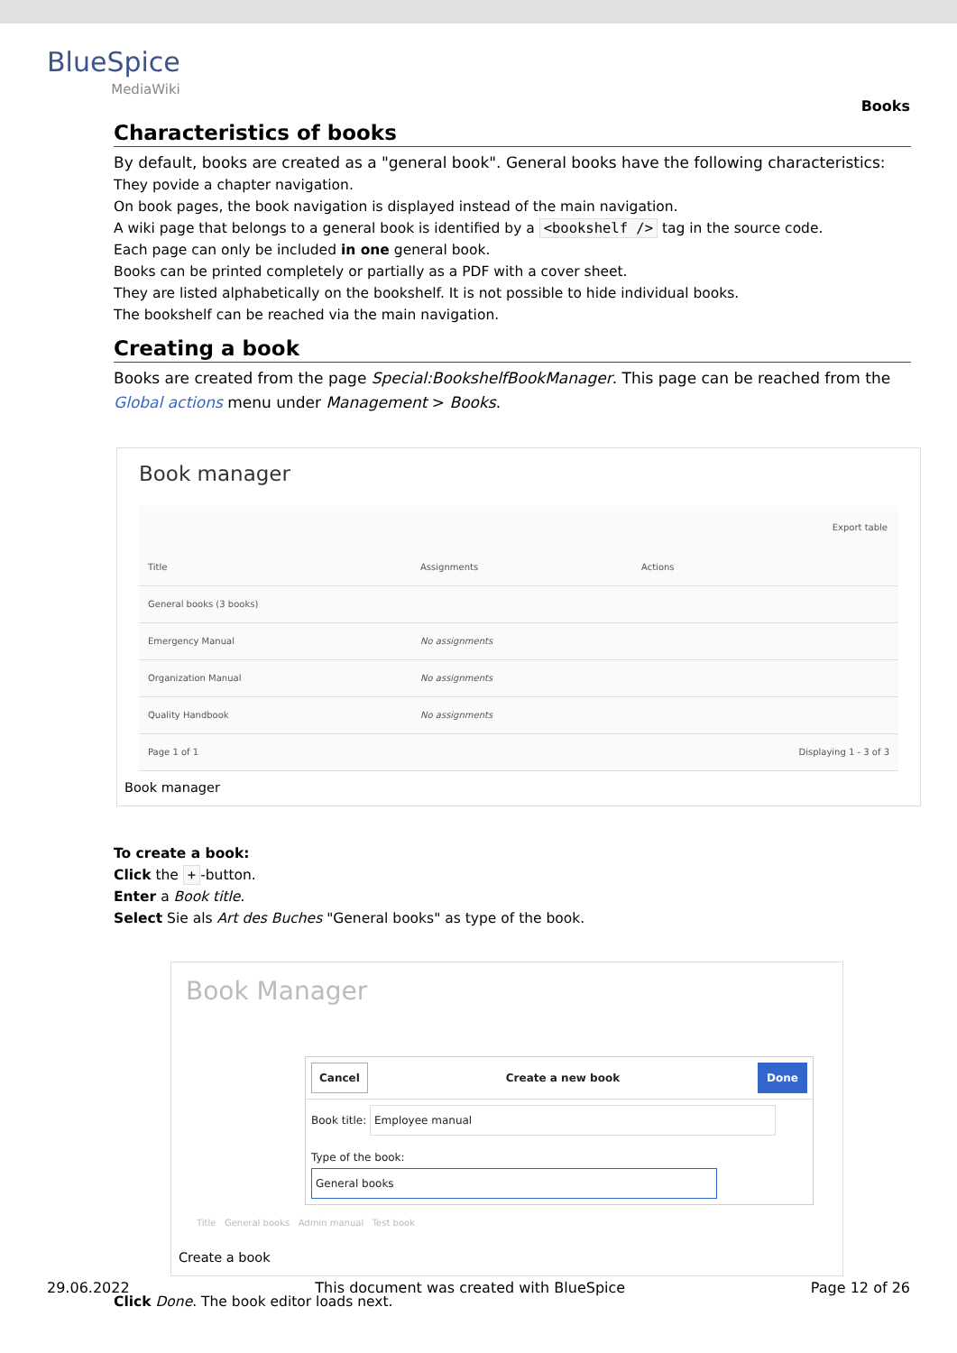BlueSpice
MediaWiki
Books
Characteristics of books
By default, books are created as a "general book". General books have the following characteristics:
They povide a chapter navigation.
On book pages, the book navigation is displayed instead of the main navigation.
A wiki page that belongs to a general book is identified by a <bookshelf /> tag in the source code.
Each page can only be included in one general book.
Books can be printed completely or partially as a PDF with a cover sheet.
They are listed alphabetically on the bookshelf. It is not possible to hide individual books.
The bookshelf can be reached via the main navigation.
Creating a book
Books are created from the page Special:BookshelfBookManager. This page can be reached from the Global actions menu under Management > Books.
Book manager
Export table
| Title | Assignments | Actions |
| --- | --- | --- |
| General books (3 books) | | |
| Emergency Manual | No assignments | |
| Organization Manual | No assignments | |
| Quality Handbook | No assignments | |
| Page 1 of 1 | | Displaying 1 - 3 of 3 |
Book manager
To create a book:
Click the + -button.
Enter a Book title.
Select Sie als Art des Buches "General books" as type of the book.
Book Manager
Cancel Create a new book Done
Book title: Employee manual
Type of the book: General books
Title General books Admin manual Test book
Create a book
Click Done. The book editor loads next.
29.06.2022 This document was created with BlueSpice Page 12 of 26